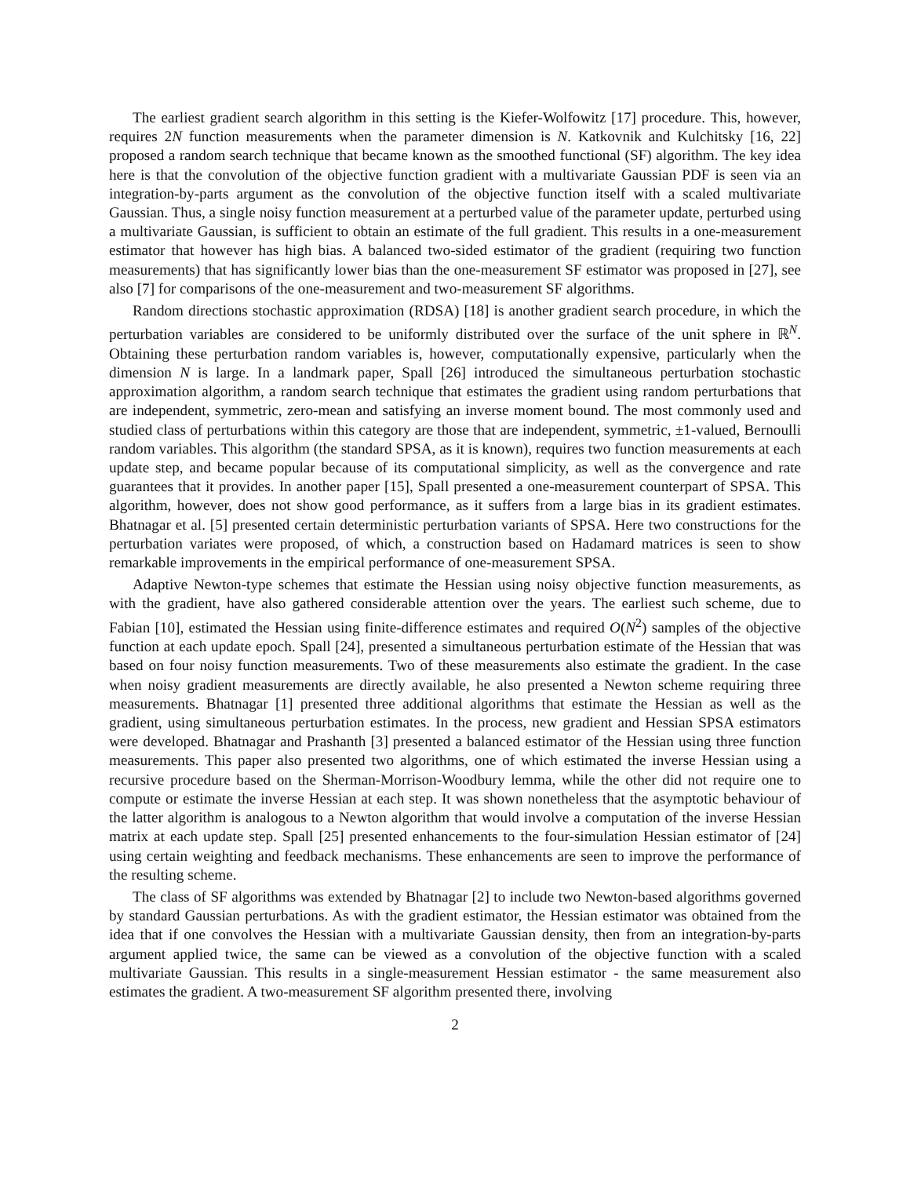The earliest gradient search algorithm in this setting is the Kiefer-Wolfowitz [17] procedure. This, however, requires 2N function measurements when the parameter dimension is N. Katkovnik and Kulchitsky [16, 22] proposed a random search technique that became known as the smoothed functional (SF) algorithm. The key idea here is that the convolution of the objective function gradient with a multivariate Gaussian PDF is seen via an integration-by-parts argument as the convolution of the objective function itself with a scaled multivariate Gaussian. Thus, a single noisy function measurement at a perturbed value of the parameter update, perturbed using a multivariate Gaussian, is sufficient to obtain an estimate of the full gradient. This results in a one-measurement estimator that however has high bias. A balanced two-sided estimator of the gradient (requiring two function measurements) that has significantly lower bias than the one-measurement SF estimator was proposed in [27], see also [7] for comparisons of the one-measurement and two-measurement SF algorithms.
Random directions stochastic approximation (RDSA) [18] is another gradient search procedure, in which the perturbation variables are considered to be uniformly distributed over the surface of the unit sphere in ℝ<sup>N</sup>. Obtaining these perturbation random variables is, however, computationally expensive, particularly when the dimension N is large. In a landmark paper, Spall [26] introduced the simultaneous perturbation stochastic approximation algorithm, a random search technique that estimates the gradient using random perturbations that are independent, symmetric, zero-mean and satisfying an inverse moment bound. The most commonly used and studied class of perturbations within this category are those that are independent, symmetric, ±1-valued, Bernoulli random variables. This algorithm (the standard SPSA, as it is known), requires two function measurements at each update step, and became popular because of its computational simplicity, as well as the convergence and rate guarantees that it provides. In another paper [15], Spall presented a one-measurement counterpart of SPSA. This algorithm, however, does not show good performance, as it suffers from a large bias in its gradient estimates. Bhatnagar et al. [5] presented certain deterministic perturbation variants of SPSA. Here two constructions for the perturbation variates were proposed, of which, a construction based on Hadamard matrices is seen to show remarkable improvements in the empirical performance of one-measurement SPSA.
Adaptive Newton-type schemes that estimate the Hessian using noisy objective function measurements, as with the gradient, have also gathered considerable attention over the years. The earliest such scheme, due to Fabian [10], estimated the Hessian using finite-difference estimates and required O(N<sup>2</sup>) samples of the objective function at each update epoch. Spall [24], presented a simultaneous perturbation estimate of the Hessian that was based on four noisy function measurements. Two of these measurements also estimate the gradient. In the case when noisy gradient measurements are directly available, he also presented a Newton scheme requiring three measurements. Bhatnagar [1] presented three additional algorithms that estimate the Hessian as well as the gradient, using simultaneous perturbation estimates. In the process, new gradient and Hessian SPSA estimators were developed. Bhatnagar and Prashanth [3] presented a balanced estimator of the Hessian using three function measurements. This paper also presented two algorithms, one of which estimated the inverse Hessian using a recursive procedure based on the Sherman-Morrison-Woodbury lemma, while the other did not require one to compute or estimate the inverse Hessian at each step. It was shown nonetheless that the asymptotic behaviour of the latter algorithm is analogous to a Newton algorithm that would involve a computation of the inverse Hessian matrix at each update step. Spall [25] presented enhancements to the four-simulation Hessian estimator of [24] using certain weighting and feedback mechanisms. These enhancements are seen to improve the performance of the resulting scheme.
The class of SF algorithms was extended by Bhatnagar [2] to include two Newton-based algorithms governed by standard Gaussian perturbations. As with the gradient estimator, the Hessian estimator was obtained from the idea that if one convolves the Hessian with a multivariate Gaussian density, then from an integration-by-parts argument applied twice, the same can be viewed as a convolution of the objective function with a scaled multivariate Gaussian. This results in a single-measurement Hessian estimator - the same measurement also estimates the gradient. A two-measurement SF algorithm presented there, involving
2